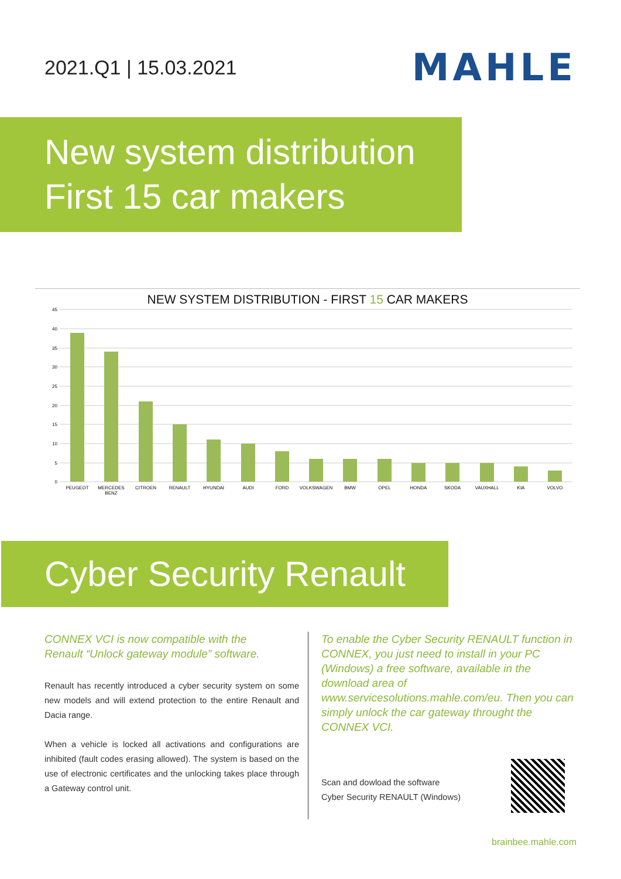2021.Q1 | 15.03.2021
MAHLE
New system distribution
First 15 car makers
NEW SYSTEM DISTRIBUTION - FIRST 15 CAR MAKERS
45
40
35
30
25
20
15
10
5
0
PEUGEOT
MERCEDES
BENZ
CITROEN
RENAULT
HYUNDAI
AUDI
FORD
VOLKSWAGEN
BMW
OPEL
HONDA
SKODA
VAUXHALL
KIA
VOLVO
Cyber Security Renault
CONNEX VCI is now compatible with the
Renault “Unlock gateway module” software.
Renault has recently introduced a cyber security system on some new models and will extend protection to the entire Renault and Dacia range.
When a vehicle is locked all activations and configurations are inhibited (fault codes erasing allowed). The system is based on the use of electronic certificates and the unlocking takes place through a Gateway control unit.
To enable the Cyber Security RENAULT function in CONNEX, you just need to install in your PC (Windows) a free software, available in the download area of www.servicesolutions.mahle.com/eu. Then you can simply unlock the car gateway throught the CONNEX VCI.
Scan and dowload the software
Cyber Security RENAULT (Windows)
brainbee.mahle.com